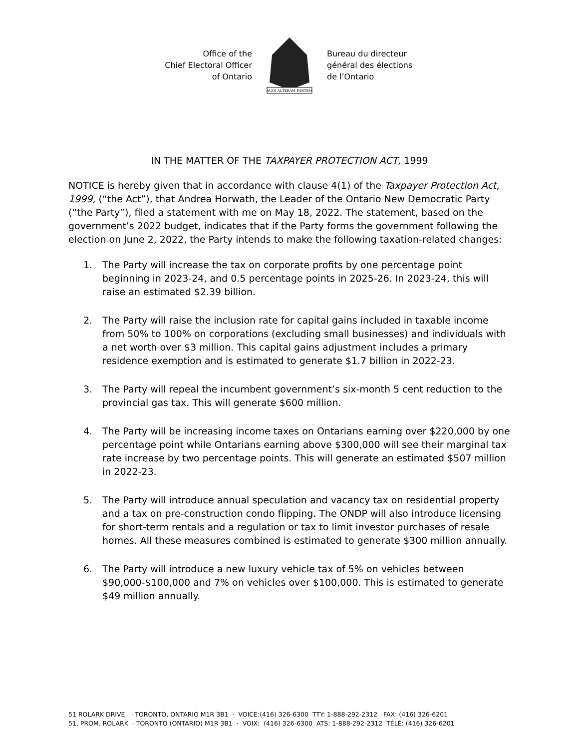Office of the
Chief Electoral Officer
of Ontario
AUDI ALTERAM PARTEM
Bureau du directeur
général des élections
de l’Ontario
IN THE MATTER OF THE TAXPAYER PROTECTION ACT, 1999
NOTICE is hereby given that in accordance with clause 4(1) of the Taxpayer Protection Act, 1999, (“the Act”), that Andrea Horwath, the Leader of the Ontario New Democratic Party (“the Party”), filed a statement with me on May 18, 2022. The statement, based on the government’s 2022 budget, indicates that if the Party forms the government following the election on June 2, 2022, the Party intends to make the following taxation-related changes:
1. The Party will increase the tax on corporate profits by one percentage point beginning in 2023-24, and 0.5 percentage points in 2025-26. In 2023-24, this will raise an estimated $2.39 billion.
2. The Party will raise the inclusion rate for capital gains included in taxable income from 50% to 100% on corporations (excluding small businesses) and individuals with a net worth over $3 million. This capital gains adjustment includes a primary residence exemption and is estimated to generate $1.7 billion in 2022-23.
3. The Party will repeal the incumbent government’s six-month 5 cent reduction to the provincial gas tax. This will generate $600 million.
4. The Party will be increasing income taxes on Ontarians earning over $220,000 by one percentage point while Ontarians earning above $300,000 will see their marginal tax rate increase by two percentage points. This will generate an estimated $507 million in 2022-23.
5. The Party will introduce annual speculation and vacancy tax on residential property and a tax on pre-construction condo flipping. The ONDP will also introduce licensing for short-term rentals and a regulation or tax to limit investor purchases of resale homes. All these measures combined is estimated to generate $300 million annually.
6. The Party will introduce a new luxury vehicle tax of 5% on vehicles between $90,000-$100,000 and 7% on vehicles over $100,000. This is estimated to generate $49 million annually.
51 ROLARK DRIVE · TORONTO, ONTARIO M1R 3B1 · VOICE:(416) 326-6300 TTY: 1-888-292-2312 FAX: (416) 326-6201 51, PROM. ROLARK · TORONTO (ONTARIO) M1R 3B1 · VOIX: (416) 326-6300 ATS: 1-888-292-2312 TÉLÉ: (416) 326-6201